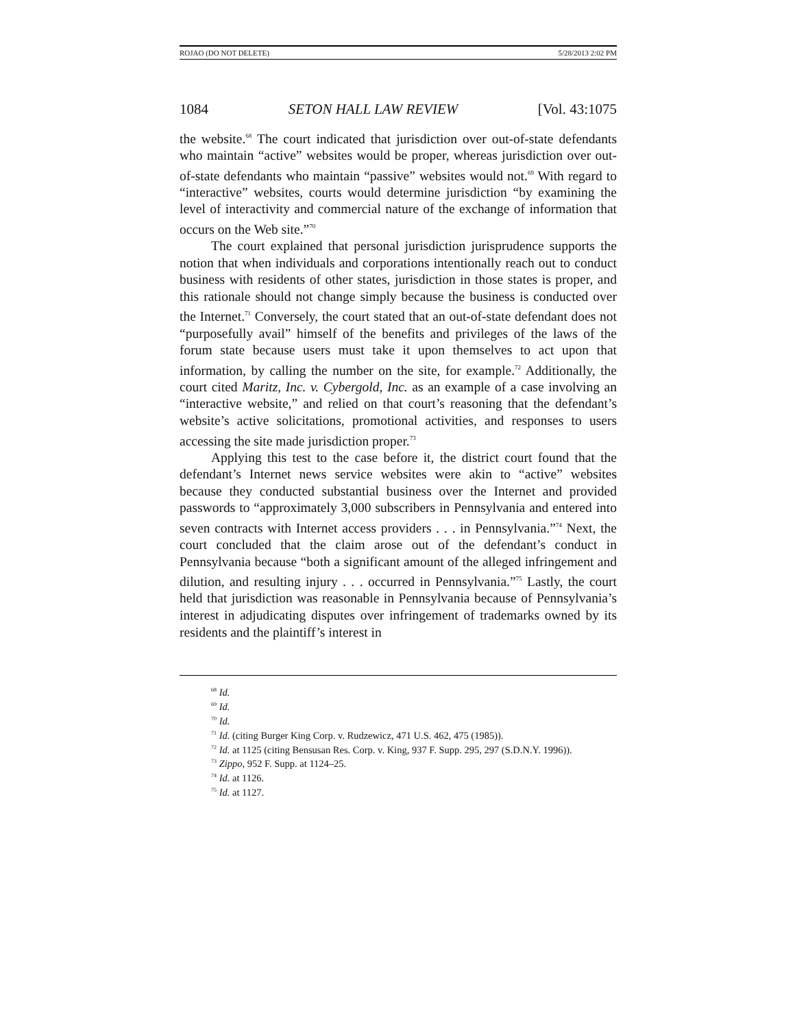ROJAO (DO NOT DELETE) 5/28/2013 2:02 PM
1084 SETON HALL LAW REVIEW [Vol. 43:1075
the website.<sup>68</sup> The court indicated that jurisdiction over out-of-state defendants who maintain “active” websites would be proper, whereas jurisdiction over out-of-state defendants who maintain “passive” websites would not.<sup>69</sup> With regard to “interactive” websites, courts would determine jurisdiction “by examining the level of interactivity and commercial nature of the exchange of information that occurs on the Web site.”<sup>70</sup>
The court explained that personal jurisdiction jurisprudence supports the notion that when individuals and corporations intentionally reach out to conduct business with residents of other states, jurisdiction in those states is proper, and this rationale should not change simply because the business is conducted over the Internet.<sup>71</sup> Conversely, the court stated that an out-of-state defendant does not “purposefully avail” himself of the benefits and privileges of the laws of the forum state because users must take it upon themselves to act upon that information, by calling the number on the site, for example.<sup>72</sup> Additionally, the court cited Maritz, Inc. v. Cybergold, Inc. as an example of a case involving an “interactive website,” and relied on that court’s reasoning that the defendant’s website’s active solicitations, promotional activities, and responses to users accessing the site made jurisdiction proper.<sup>73</sup>
Applying this test to the case before it, the district court found that the defendant’s Internet news service websites were akin to “active” websites because they conducted substantial business over the Internet and provided passwords to “approximately 3,000 subscribers in Pennsylvania and entered into seven contracts with Internet access providers . . . in Pennsylvania.”<sup>74</sup> Next, the court concluded that the claim arose out of the defendant’s conduct in Pennsylvania because “both a significant amount of the alleged infringement and dilution, and resulting injury . . . occurred in Pennsylvania.”<sup>75</sup> Lastly, the court held that jurisdiction was reasonable in Pennsylvania because of Pennsylvania’s interest in adjudicating disputes over infringement of trademarks owned by its residents and the plaintiff’s interest in
<sup>68</sup> Id.
<sup>69</sup> Id.
<sup>70</sup> Id.
<sup>71</sup> Id. (citing Burger King Corp. v. Rudzewicz, 471 U.S. 462, 475 (1985)).
<sup>72</sup> Id. at 1125 (citing Bensusan Res. Corp. v. King, 937 F. Supp. 295, 297 (S.D.N.Y. 1996)).
<sup>73</sup> Zippo, 952 F. Supp. at 1124–25.
<sup>74</sup> Id. at 1126.
<sup>75</sup> Id. at 1127.